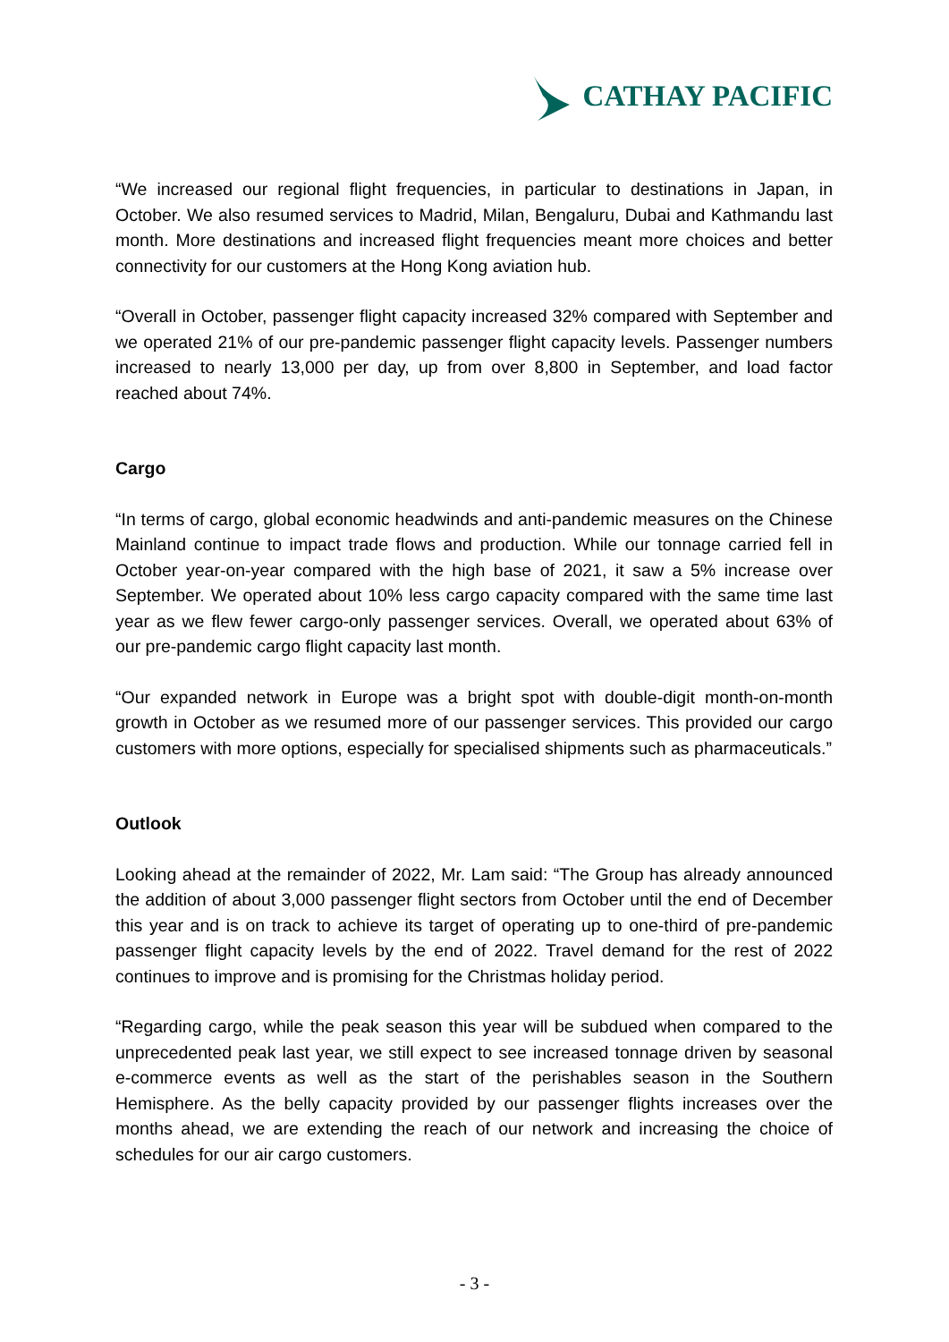CATHAY PACIFIC
“We increased our regional flight frequencies, in particular to destinations in Japan, in October. We also resumed services to Madrid, Milan, Bengaluru, Dubai and Kathmandu last month. More destinations and increased flight frequencies meant more choices and better connectivity for our customers at the Hong Kong aviation hub.
“Overall in October, passenger flight capacity increased 32% compared with September and we operated 21% of our pre-pandemic passenger flight capacity levels. Passenger numbers increased to nearly 13,000 per day, up from over 8,800 in September, and load factor reached about 74%.
Cargo
“In terms of cargo, global economic headwinds and anti-pandemic measures on the Chinese Mainland continue to impact trade flows and production. While our tonnage carried fell in October year-on-year compared with the high base of 2021, it saw a 5% increase over September. We operated about 10% less cargo capacity compared with the same time last year as we flew fewer cargo-only passenger services. Overall, we operated about 63% of our pre-pandemic cargo flight capacity last month.
“Our expanded network in Europe was a bright spot with double-digit month-on-month growth in October as we resumed more of our passenger services. This provided our cargo customers with more options, especially for specialised shipments such as pharmaceuticals.”
Outlook
Looking ahead at the remainder of 2022, Mr. Lam said: “The Group has already announced the addition of about 3,000 passenger flight sectors from October until the end of December this year and is on track to achieve its target of operating up to one-third of pre-pandemic passenger flight capacity levels by the end of 2022. Travel demand for the rest of 2022 continues to improve and is promising for the Christmas holiday period.
“Regarding cargo, while the peak season this year will be subdued when compared to the unprecedented peak last year, we still expect to see increased tonnage driven by seasonal e-commerce events as well as the start of the perishables season in the Southern Hemisphere. As the belly capacity provided by our passenger flights increases over the months ahead, we are extending the reach of our network and increasing the choice of schedules for our air cargo customers.
- 3 -